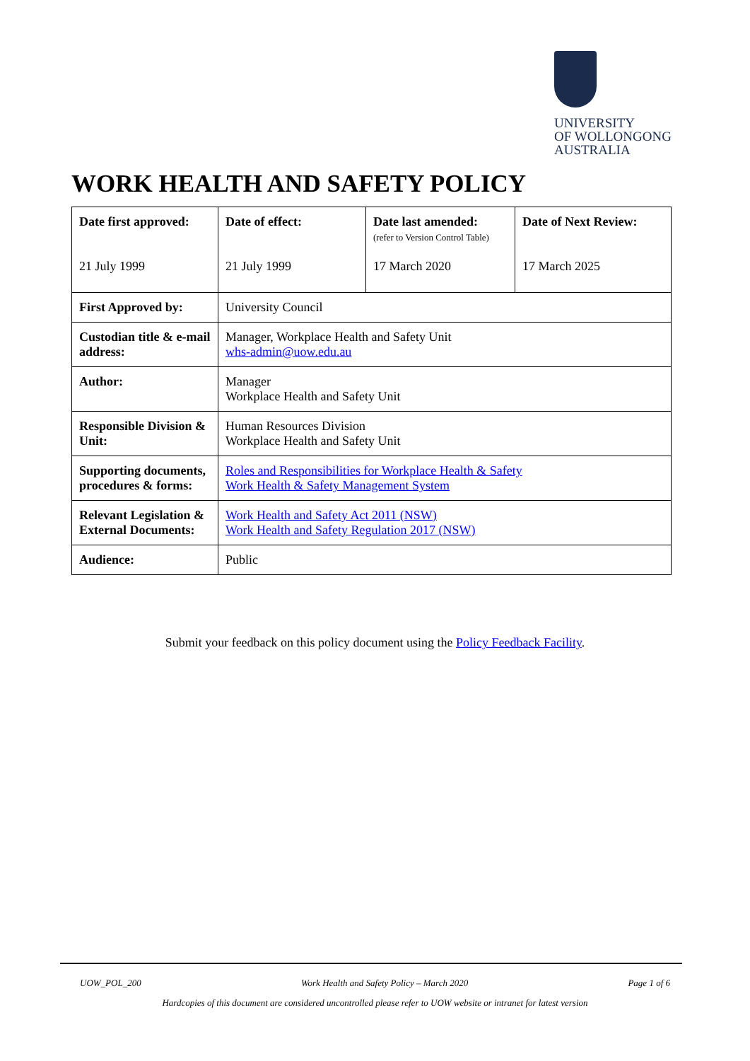UNIVERSITY
OF WOLLONGONG
AUSTRALIA
WORK HEALTH AND SAFETY POLICY
| Date first approved: 21 July 1999 | Date of effect: 21 July 1999 | Date last amended: (refer to Version Control Table) 17 March 2020 | Date of Next Review: 17 March 2025 |
| First Approved by: | University Council | | |
| Custodian title & e-mail address: | Manager, Workplace Health and Safety Unit whs-admin@uow.edu.au | | |
| Author: | Manager Workplace Health and Safety Unit | | |
| Responsible Division & Unit: | Human Resources Division Workplace Health and Safety Unit | | |
| Supporting documents, procedures & forms: | Roles and Responsibilities for Workplace Health & Safety Work Health & Safety Management System | | |
| Relevant Legislation & External Documents: | Work Health and Safety Act 2011 (NSW) Work Health and Safety Regulation 2017 (NSW) | | |
| Audience: | Public | | |
Submit your feedback on this policy document using the Policy Feedback Facility.
UOW_POL_200 Work Health and Safety Policy – March 2020 Page 1 of 6
Hardcopies of this document are considered uncontrolled please refer to UOW website or intranet for latest version